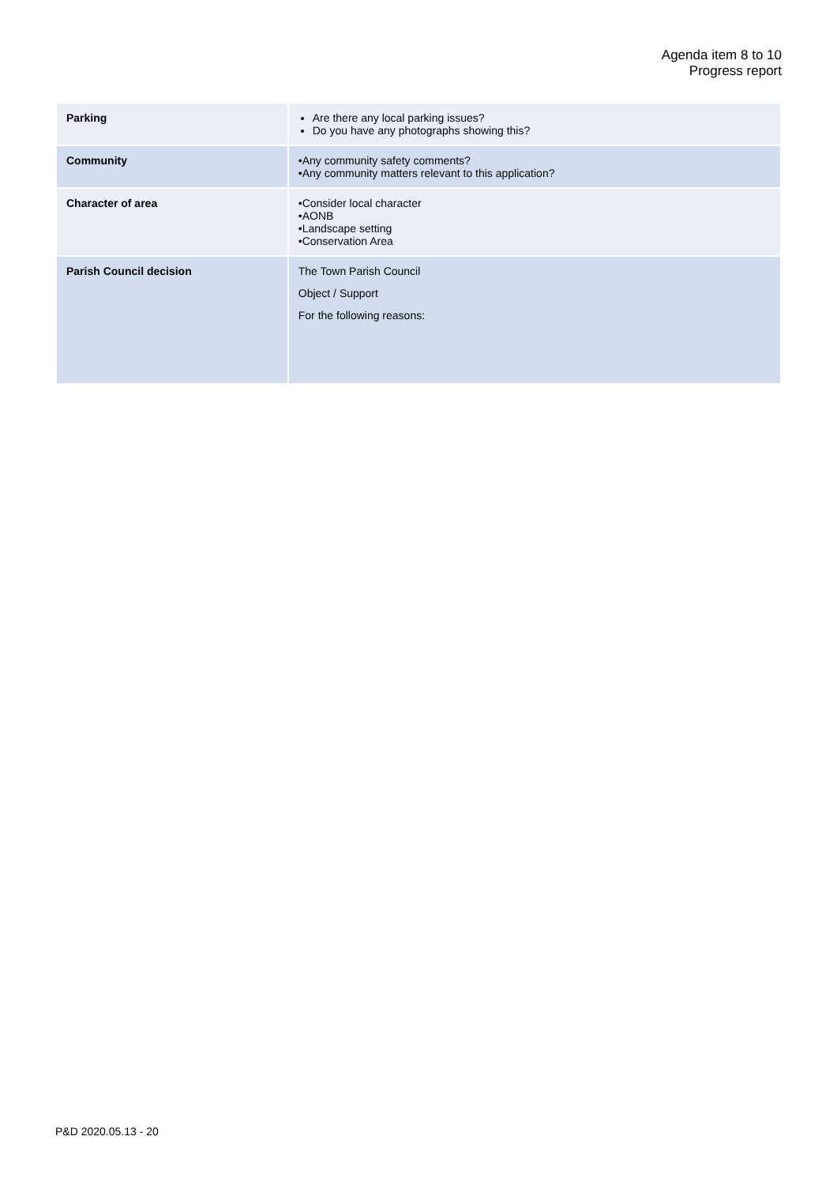Agenda item 8 to 10
Progress report
| Parking | Are there any local parking issues? Do you have any photographs showing this? |
| Community | •Any community safety comments? •Any community matters relevant to this application? |
| Character of area | •Consider local character •AONB •Landscape setting •Conservation Area |
| Parish Council decision | The Town Parish Council Object / Support For the following reasons: |
P&D 2020.05.13 - 20